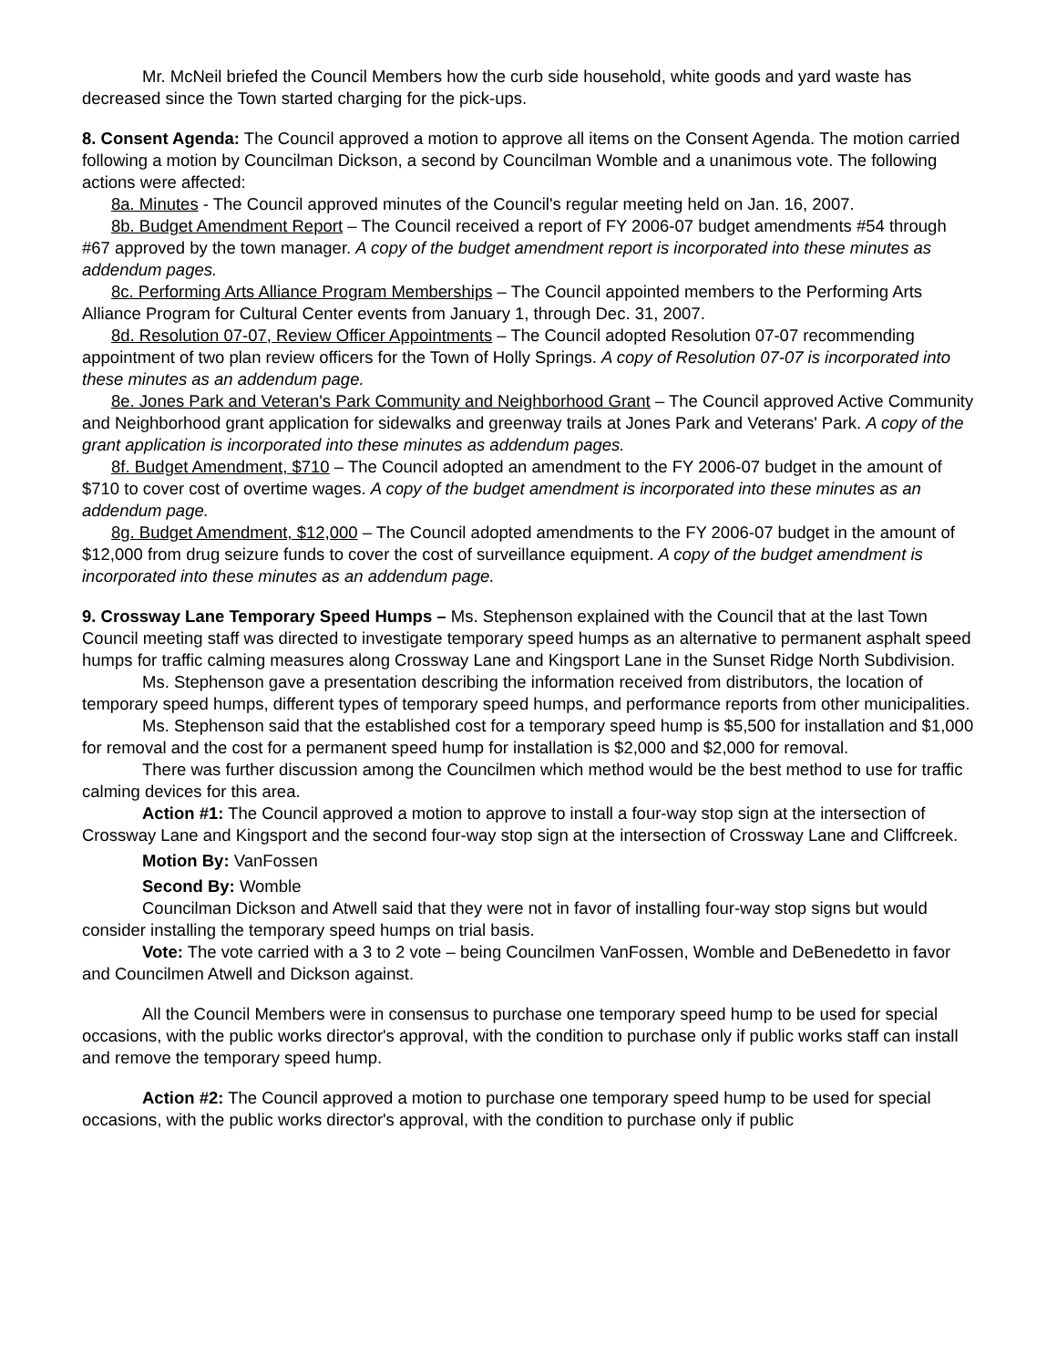Mr. McNeil briefed the Council Members how the curb side household, white goods and yard waste has decreased since the Town started charging for the pick-ups.
8. Consent Agenda: The Council approved a motion to approve all items on the Consent Agenda. The motion carried following a motion by Councilman Dickson, a second by Councilman Womble and a unanimous vote. The following actions were affected:
8a. Minutes - The Council approved minutes of the Council's regular meeting held on Jan. 16, 2007.
8b. Budget Amendment Report – The Council received a report of FY 2006-07 budget amendments #54 through #67 approved by the town manager. A copy of the budget amendment report is incorporated into these minutes as addendum pages.
8c. Performing Arts Alliance Program Memberships – The Council appointed members to the Performing Arts Alliance Program for Cultural Center events from January 1, through Dec. 31, 2007.
8d. Resolution 07-07, Review Officer Appointments – The Council adopted Resolution 07-07 recommending appointment of two plan review officers for the Town of Holly Springs. A copy of Resolution 07-07 is incorporated into these minutes as an addendum page.
8e. Jones Park and Veteran's Park Community and Neighborhood Grant – The Council approved Active Community and Neighborhood grant application for sidewalks and greenway trails at Jones Park and Veterans' Park. A copy of the grant application is incorporated into these minutes as addendum pages.
8f. Budget Amendment, $710 – The Council adopted an amendment to the FY 2006-07 budget in the amount of $710 to cover cost of overtime wages. A copy of the budget amendment is incorporated into these minutes as an addendum page.
8g. Budget Amendment, $12,000 – The Council adopted amendments to the FY 2006-07 budget in the amount of $12,000 from drug seizure funds to cover the cost of surveillance equipment. A copy of the budget amendment is incorporated into these minutes as an addendum page.
9. Crossway Lane Temporary Speed Humps – Ms. Stephenson explained with the Council that at the last Town Council meeting staff was directed to investigate temporary speed humps as an alternative to permanent asphalt speed humps for traffic calming measures along Crossway Lane and Kingsport Lane in the Sunset Ridge North Subdivision.
Ms. Stephenson gave a presentation describing the information received from distributors, the location of temporary speed humps, different types of temporary speed humps, and performance reports from other municipalities.
Ms. Stephenson said that the established cost for a temporary speed hump is $5,500 for installation and $1,000 for removal and the cost for a permanent speed hump for installation is $2,000 and $2,000 for removal.
There was further discussion among the Councilmen which method would be the best method to use for traffic calming devices for this area.
Action #1: The Council approved a motion to approve to install a four-way stop sign at the intersection of Crossway Lane and Kingsport and the second four-way stop sign at the intersection of Crossway Lane and Cliffcreek.
Motion By: VanFossen
Second By: Womble
Councilman Dickson and Atwell said that they were not in favor of installing four-way stop signs but would consider installing the temporary speed humps on trial basis.
Vote: The vote carried with a 3 to 2 vote – being Councilmen VanFossen, Womble and DeBenedetto in favor and Councilmen Atwell and Dickson against.
All the Council Members were in consensus to purchase one temporary speed hump to be used for special occasions, with the public works director's approval, with the condition to purchase only if public works staff can install and remove the temporary speed hump.
Action #2: The Council approved a motion to purchase one temporary speed hump to be used for special occasions, with the public works director's approval, with the condition to purchase only if public